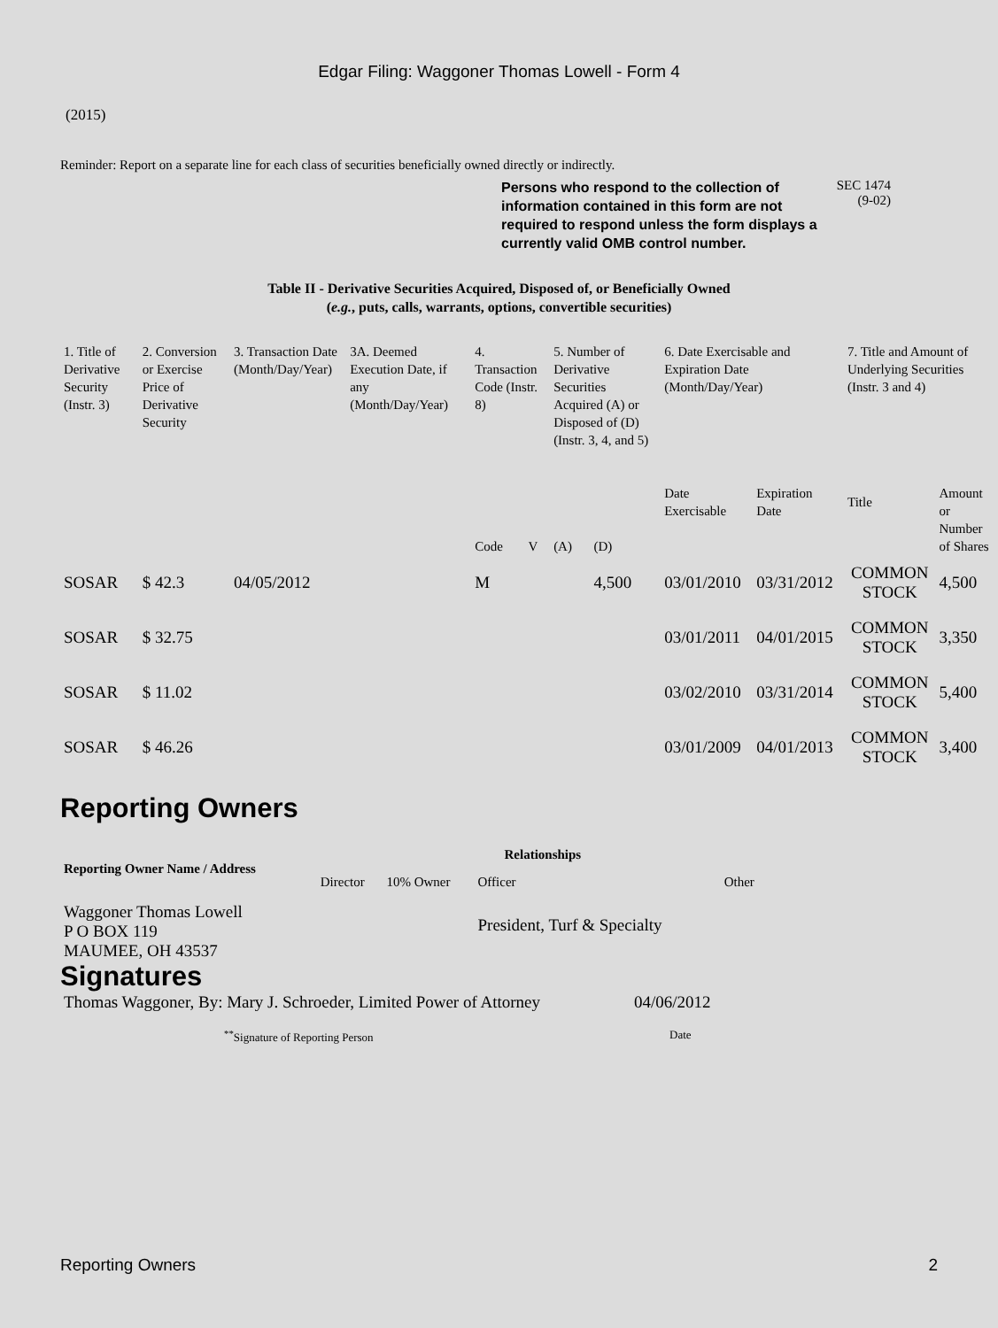Edgar Filing: Waggoner Thomas Lowell - Form 4
(2015)
Reminder: Report on a separate line for each class of securities beneficially owned directly or indirectly.
Persons who respond to the collection of information contained in this form are not required to respond unless the form displays a currently valid OMB control number.
SEC 1474
(9-02)
Table II - Derivative Securities Acquired, Disposed of, or Beneficially Owned
(e.g., puts, calls, warrants, options, convertible securities)
| 1. Title of Derivative Security (Instr. 3) | 2. Conversion or Exercise Price of Derivative Security | 3. Transaction Date (Month/Day/Year) | 3A. Deemed Execution Date, if any (Month/Day/Year) | 4. Transaction Code (Instr. 8) | | 5. Number of Derivative Securities Acquired (A) or Disposed of (D) (Instr. 3, 4, and 5) | | 6. Date Exercisable and Expiration Date (Month/Day/Year) | | 7. Title and Amount of Underlying Securities (Instr. 3 and 4) | |
| | | | | Code | V | (A) | (D) | Date Exercisable | Expiration Date | Title | Amount or Number of Shares |
| SOSAR | $ 42.3 | 04/05/2012 | | M | | | 4,500 | 03/01/2010 | 03/31/2012 | COMMON STOCK | 4,500 |
| SOSAR | $ 32.75 | | | | | | | 03/01/2011 | 04/01/2015 | COMMON STOCK | 3,350 |
| SOSAR | $ 11.02 | | | | | | | 03/02/2010 | 03/31/2014 | COMMON STOCK | 5,400 |
| SOSAR | $ 46.26 | | | | | | | 03/01/2009 | 04/01/2013 | COMMON STOCK | 3,400 |
Reporting Owners
| Reporting Owner Name / Address | Relationships | | | |
| --- | --- | --- | --- | --- |
| | Director | 10% Owner | Officer | Other |
| Waggoner Thomas Lowell P O BOX 119 MAUMEE, OH 43537 | | | President, Turf & Specialty | |
Signatures
| Thomas Waggoner, By: Mary J. Schroeder, Limited Power of Attorney | 04/06/2012 |
| <sup>**</sup> Signature of Reporting Person | Date |
Reporting Owners 2